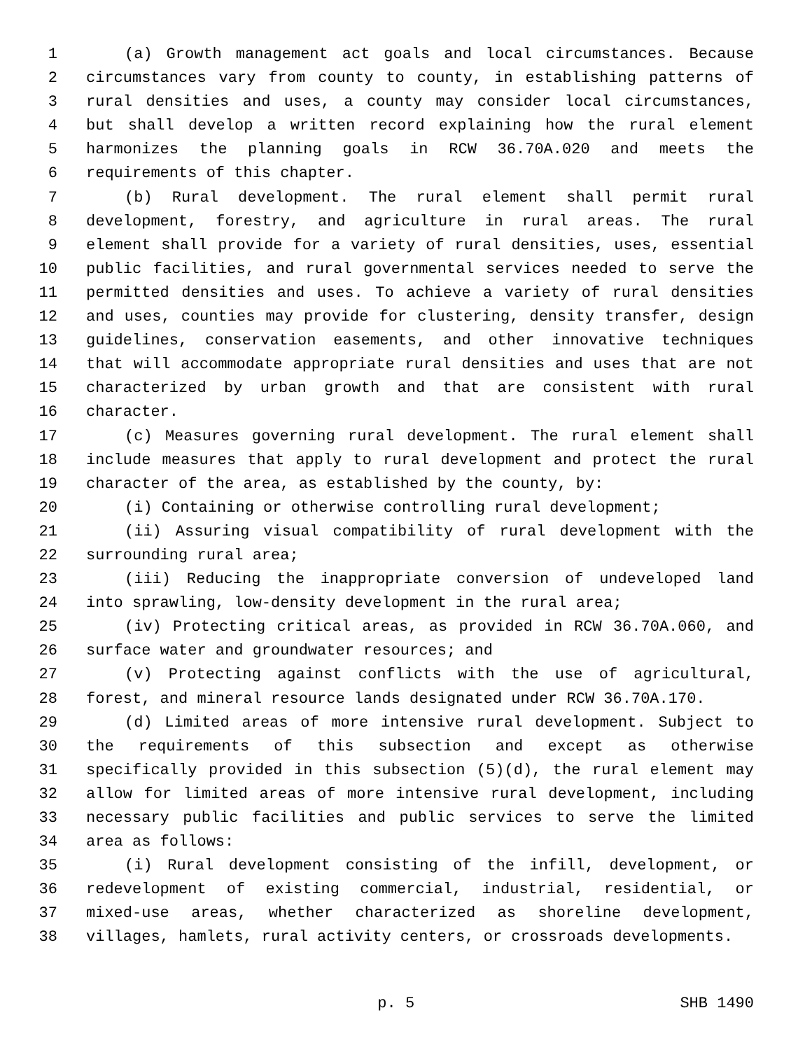1 (a) Growth management act goals and local circumstances. Because
2 circumstances vary from county to county, in establishing patterns of
3 rural densities and uses, a county may consider local circumstances,
4 but shall develop a written record explaining how the rural element
5 harmonizes the planning goals in RCW 36.70A.020 and meets the
6 requirements of this chapter.
7 (b) Rural development. The rural element shall permit rural
8 development, forestry, and agriculture in rural areas. The rural
9 element shall provide for a variety of rural densities, uses, essential
10 public facilities, and rural governmental services needed to serve the
11 permitted densities and uses. To achieve a variety of rural densities
12 and uses, counties may provide for clustering, density transfer, design
13 guidelines, conservation easements, and other innovative techniques
14 that will accommodate appropriate rural densities and uses that are not
15 characterized by urban growth and that are consistent with rural
16 character.
17 (c) Measures governing rural development. The rural element shall
18 include measures that apply to rural development and protect the rural
19 character of the area, as established by the county, by:
20 (i) Containing or otherwise controlling rural development;
21 (ii) Assuring visual compatibility of rural development with the
22 surrounding rural area;
23 (iii) Reducing the inappropriate conversion of undeveloped land
24 into sprawling, low-density development in the rural area;
25 (iv) Protecting critical areas, as provided in RCW 36.70A.060, and
26 surface water and groundwater resources; and
27 (v) Protecting against conflicts with the use of agricultural,
28 forest, and mineral resource lands designated under RCW 36.70A.170.
29 (d) Limited areas of more intensive rural development. Subject to
30 the requirements of this subsection and except as otherwise
31 specifically provided in this subsection (5)(d), the rural element may
32 allow for limited areas of more intensive rural development, including
33 necessary public facilities and public services to serve the limited
34 area as follows:
35 (i) Rural development consisting of the infill, development, or
36 redevelopment of existing commercial, industrial, residential, or
37 mixed-use areas, whether characterized as shoreline development,
38 villages, hamlets, rural activity centers, or crossroads developments.
p. 5 SHB 1490